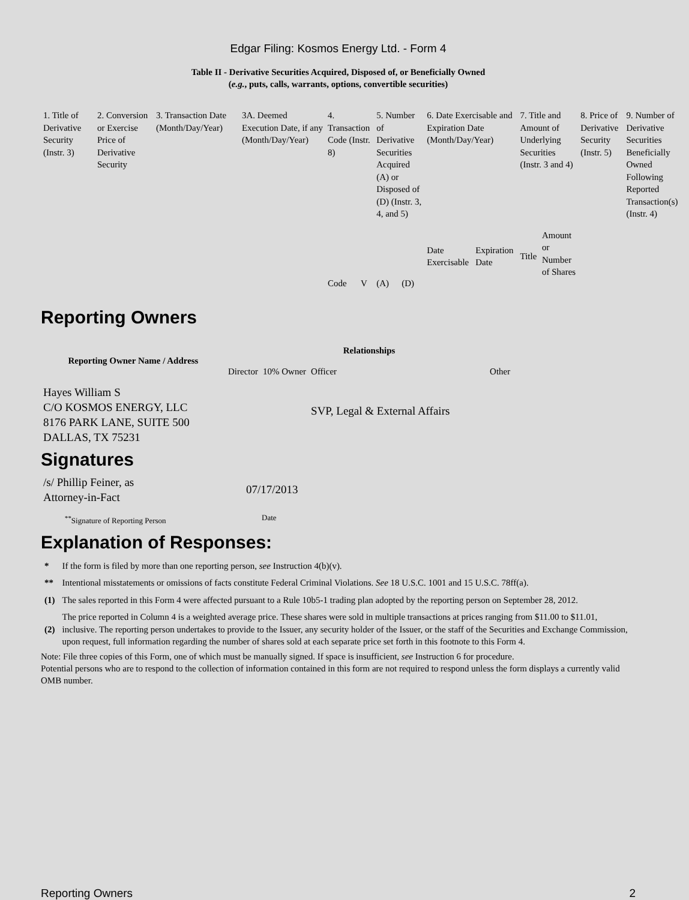Edgar Filing: Kosmos Energy Ltd. - Form 4
Table II - Derivative Securities Acquired, Disposed of, or Beneficially Owned
(e.g., puts, calls, warrants, options, convertible securities)
| 1. Title of Derivative Security (Instr. 3) | 2. Conversion or Exercise Price of Derivative Security | 3. Transaction Date (Month/Day/Year) | 3A. Deemed Execution Date, if any (Month/Day/Year) | 4. Transaction Code (Instr. 8) | | 5. Number of Derivative Securities Acquired (A) or Disposed of (D) (Instr. 3, 4, and 5) | | 6. Date Exercisable and Expiration Date (Month/Day/Year) | | 7. Title and Amount of Underlying Securities (Instr. 3 and 4) | | 8. Price of Derivative Security (Instr. 5) | 9. Number of Derivative Securities Beneficially Owned Following Reported Transaction(s) (Instr. 4) |
| | | | | Code | V | (A) | (D) | Date Exercisable | Expiration Date | Title | Amount or Number of Shares | | |
Reporting Owners
| Reporting Owner Name / Address | Relationships | | | |
| --- | --- | --- | --- | --- |
| | Director | 10% Owner | Officer | Other |
| Hayes William S C/O KOSMOS ENERGY, LLC 8176 PARK LANE, SUITE 500 DALLAS, TX 75231 | | | SVP, Legal & External Affairs | |
Signatures
| /s/ Phillip Feiner, as Attorney-in-Fact | 07/17/2013 |
| <sup>**</sup> Signature of Reporting Person | Date |
Explanation of Responses:
| * | If the form is filed by more than one reporting person, see Instruction 4(b)(v). |
| ** | Intentional misstatements or omissions of facts constitute Federal Criminal Violations. See 18 U.S.C. 1001 and 15 U.S.C. 78ff(a). |
| (1) | The sales reported in this Form 4 were affected pursuant to a Rule 10b5-1 trading plan adopted by the reporting person on September 28, 2012. |
| (2) | The price reported in Column 4 is a weighted average price. These shares were sold in multiple transactions at prices ranging from $11.00 to $11.01, inclusive. The reporting person undertakes to provide to the Issuer, any security holder of the Issuer, or the staff of the Securities and Exchange Commission, upon request, full information regarding the number of shares sold at each separate price set forth in this footnote to this Form 4. |
Note: File three copies of this Form, one of which must be manually signed. If space is insufficient, see Instruction 6 for procedure.
Potential persons who are to respond to the collection of information contained in this form are not required to respond unless the form displays a currently valid OMB number.
Reporting Owners 2